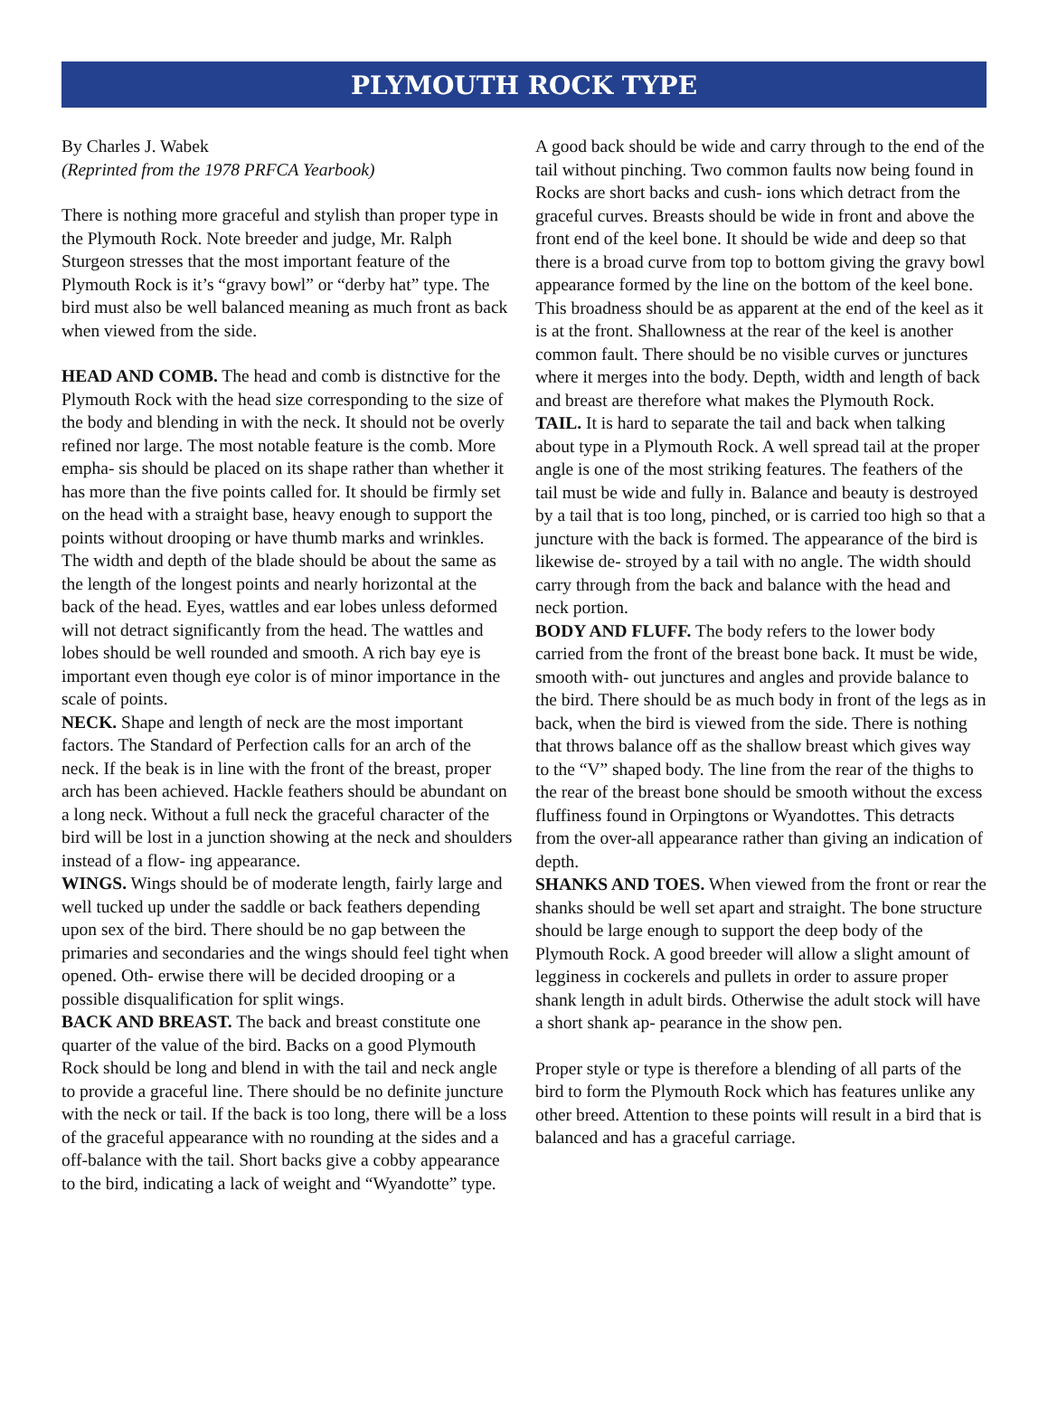PLYMOUTH ROCK TYPE
By Charles J. Wabek
(Reprinted from the 1978 PRFCA Yearbook)
There is nothing more graceful and stylish than proper type in the Plymouth Rock. Note breeder and judge, Mr. Ralph Sturgeon stresses that the most important feature of the Plymouth Rock is it’s “gravy bowl” or “derby hat” type. The bird must also be well balanced meaning as much front as back when viewed from the side.
HEAD AND COMB. The head and comb is distnctive for the Plymouth Rock with the head size corresponding to the size of the body and blending in with the neck. It should not be overly refined nor large. The most notable feature is the comb. More empha- sis should be placed on its shape rather than whether it has more than the five points called for. It should be firmly set on the head with a straight base, heavy enough to support the points without drooping or have thumb marks and wrinkles. The width and depth of the blade should be about the same as the length of the longest points and nearly horizontal at the back of the head. Eyes, wattles and ear lobes unless deformed will not detract significantly from the head. The wattles and lobes should be well rounded and smooth. A rich bay eye is important even though eye color is of minor importance in the scale of points.
NECK. Shape and length of neck are the most important factors. The Standard of Perfection calls for an arch of the neck. If the beak is in line with the front of the breast, proper arch has been achieved. Hackle feathers should be abundant on a long neck. Without a full neck the graceful character of the bird will be lost in a junction showing at the neck and shoulders instead of a flow- ing appearance.
WINGS. Wings should be of moderate length, fairly large and well tucked up under the saddle or back feathers depending upon sex of the bird. There should be no gap between the primaries and secondaries and the wings should feel tight when opened. Oth- erwise there will be decided drooping or a possible disqualification for split wings.
BACK AND BREAST. The back and breast constitute one quarter of the value of the bird. Backs on a good Plymouth Rock should be long and blend in with the tail and neck angle to provide a graceful line. There should be no definite juncture with the neck or tail. If the back is too long, there will be a loss of the graceful appearance with no rounding at the sides and a off-balance with the tail. Short backs give a cobby appearance to the bird, indicating a lack of weight and “Wyandotte” type.
A good back should be wide and carry through to the end of the tail without pinching. Two common faults now being found in Rocks are short backs and cush- ions which detract from the graceful curves. Breasts should be wide in front and above the front end of the keel bone. It should be wide and deep so that there is a broad curve from top to bottom giving the gravy bowl appearance formed by the line on the bottom of the keel bone. This broadness should be as apparent at the end of the keel as it is at the front. Shallowness at the rear of the keel is another common fault. There should be no visible curves or junctures where it merges into the body. Depth, width and length of back and breast are therefore what makes the Plymouth Rock.
TAIL. It is hard to separate the tail and back when talking about type in a Plymouth Rock. A well spread tail at the proper angle is one of the most striking features. The feathers of the tail must be wide and fully in. Balance and beauty is destroyed by a tail that is too long, pinched, or is carried too high so that a juncture with the back is formed. The appearance of the bird is likewise de- stroyed by a tail with no angle. The width should carry through from the back and balance with the head and neck portion.
BODY AND FLUFF. The body refers to the lower body carried from the front of the breast bone back. It must be wide, smooth with- out junctures and angles and provide balance to the bird. There should be as much body in front of the legs as in back, when the bird is viewed from the side. There is nothing that throws balance off as the shallow breast which gives way to the “V” shaped body. The line from the rear of the thighs to the rear of the breast bone should be smooth without the excess fluffiness found in Orpingtons or Wyandottes. This detracts from the over-all appearance rather than giving an indication of depth.
SHANKS AND TOES. When viewed from the front or rear the shanks should be well set apart and straight. The bone structure should be large enough to support the deep body of the Plymouth Rock. A good breeder will allow a slight amount of legginess in cockerels and pullets in order to assure proper shank length in adult birds. Otherwise the adult stock will have a short shank ap- pearance in the show pen.
Proper style or type is therefore a blending of all parts of the bird to form the Plymouth Rock which has features unlike any other breed. Attention to these points will result in a bird that is balanced and has a graceful carriage.